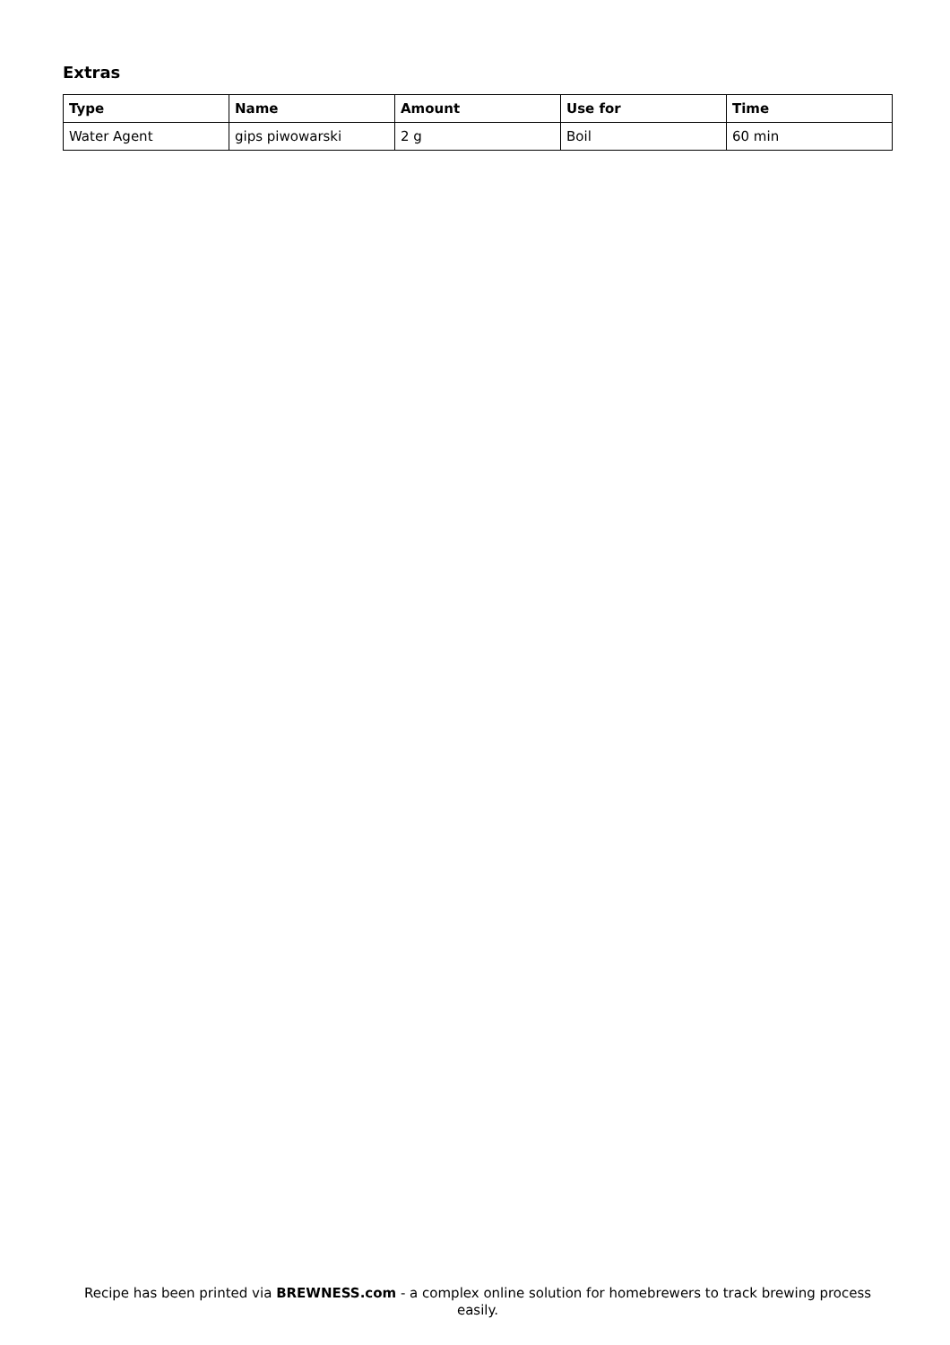Extras
| Type | Name | Amount | Use for | Time |
| --- | --- | --- | --- | --- |
| Water Agent | gips piwowarski | 2 g | Boil | 60 min |
Recipe has been printed via BREWNESS.com - a complex online solution for homebrewers to track brewing process easily.